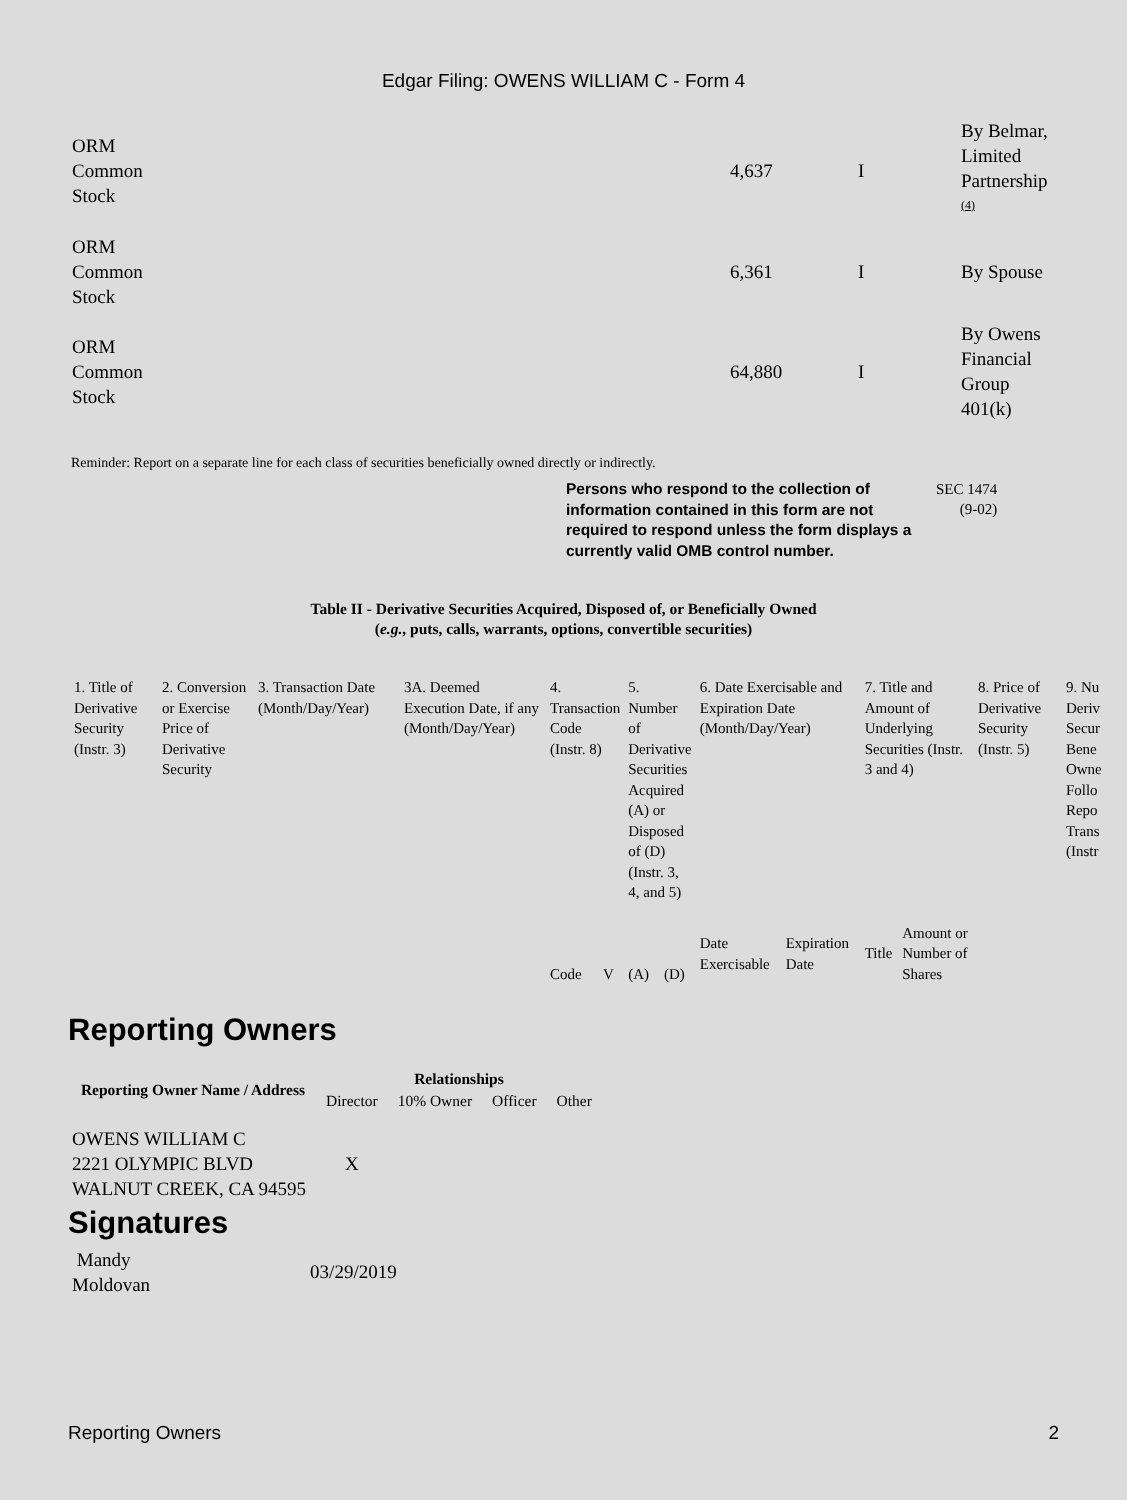Edgar Filing: OWENS WILLIAM C - Form 4
| ORM Common Stock | 4,637 | I | By Belmar, Limited Partnership <sup>(4)</sup> |
| ORM Common Stock | 6,361 | I | By Spouse |
| ORM Common Stock | 64,880 | I | By Owens Financial Group 401(k) |
Reminder: Report on a separate line for each class of securities beneficially owned directly or indirectly.
Persons who respond to the collection of information contained in this form are not required to respond unless the form displays a currently valid OMB control number.
SEC 1474
(9-02)
Table II - Derivative Securities Acquired, Disposed of, or Beneficially Owned
(e.g., puts, calls, warrants, options, convertible securities)
| 1. Title of Derivative Security (Instr. 3) | 2. Conversion or Exercise Price of Derivative Security | 3. Transaction Date (Month/Day/Year) | 3A. Deemed Execution Date, if any (Month/Day/Year) | 4. Transaction Code (Instr. 8) | | 5. Number of Derivative Securities Acquired (A) or Disposed of (D) (Instr. 3, 4, and 5) | | 6. Date Exercisable and Expiration Date (Month/Day/Year) | | 7. Title and Amount of Underlying Securities (Instr. 3 and 4) | | 8. Price of Derivative Security (Instr. 5) | 9. Nu Deriv Secur Bene Owne Follo Repo Trans (Instr |
| | | | | Code | V | (A) | (D) | Date Exercisable | Expiration Date | Title | Amount or Number of Shares | | |
Reporting Owners
| Reporting Owner Name / Address | Relationships | | | |
| --- | --- | --- | --- | --- |
| | Director | 10% Owner | Officer | Other |
| OWENS WILLIAM C 2221 OLYMPIC BLVD WALNUT CREEK, CA 94595 | X | | | |
Signatures
| Mandy Moldovan | 03/29/2019 |
Reporting Owners 2